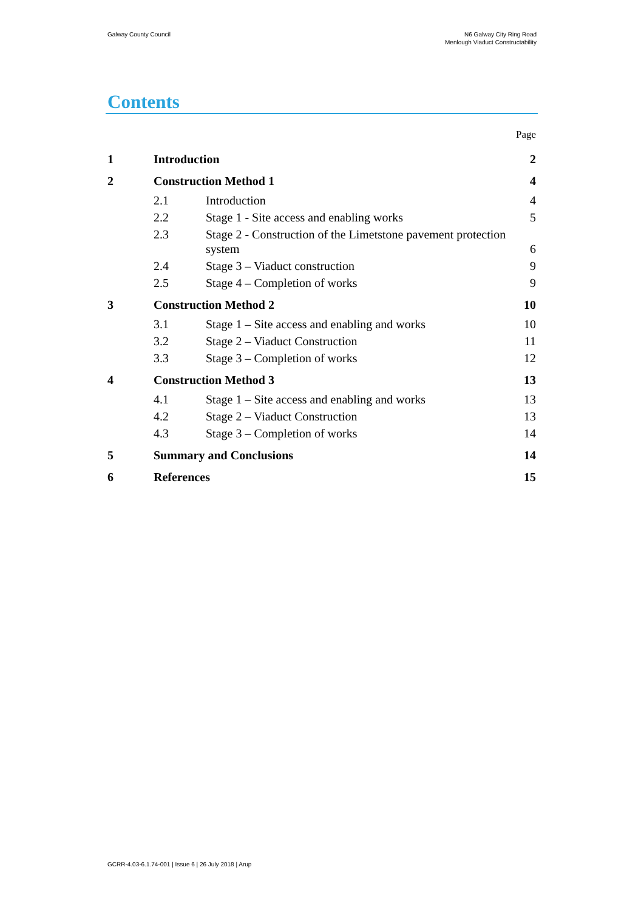Galway County Council N6 Galway City Ring Road
Menlough Viaduct Constructability
Contents
Page
1 Introduction 2
2 Construction Method 1 4
2.1 Introduction 4
2.2 Stage 1 - Site access and enabling works 5
2.3 Stage 2 - Construction of the Limetstone pavement protection system 6
2.4 Stage 3 – Viaduct construction 9
2.5 Stage 4 – Completion of works 9
3 Construction Method 2 10
3.1 Stage 1 – Site access and enabling and works 10
3.2 Stage 2 – Viaduct Construction 11
3.3 Stage 3 – Completion of works 12
4 Construction Method 3 13
4.1 Stage 1 – Site access and enabling and works 13
4.2 Stage 2 – Viaduct Construction 13
4.3 Stage 3 – Completion of works 14
5 Summary and Conclusions 14
6 References 15
GCRR-4.03-6.1.74-001 | Issue 6 | 26 July 2018 | Arup